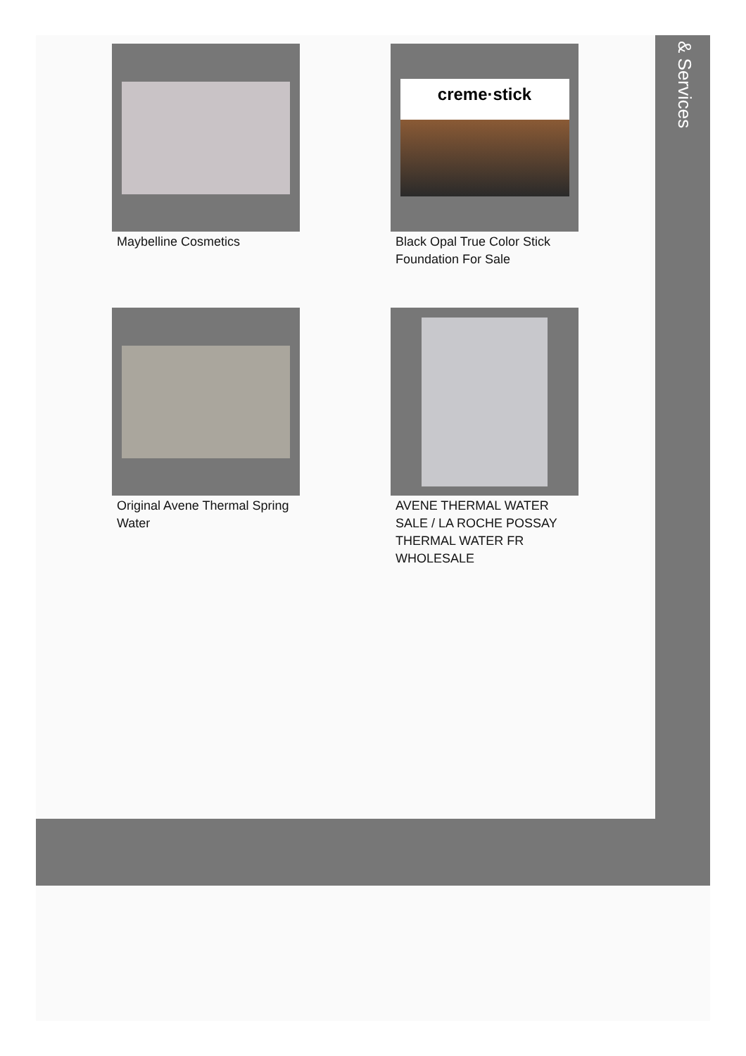Maybelline Cosmetics
creme·stick
Black Opal True Color Stick Foundation For Sale
Original Avene Thermal Spring Water
AVENE THERMAL WATER SALE / LA ROCHE POSSAY THERMAL WATER FR WHOLESALE
& Services